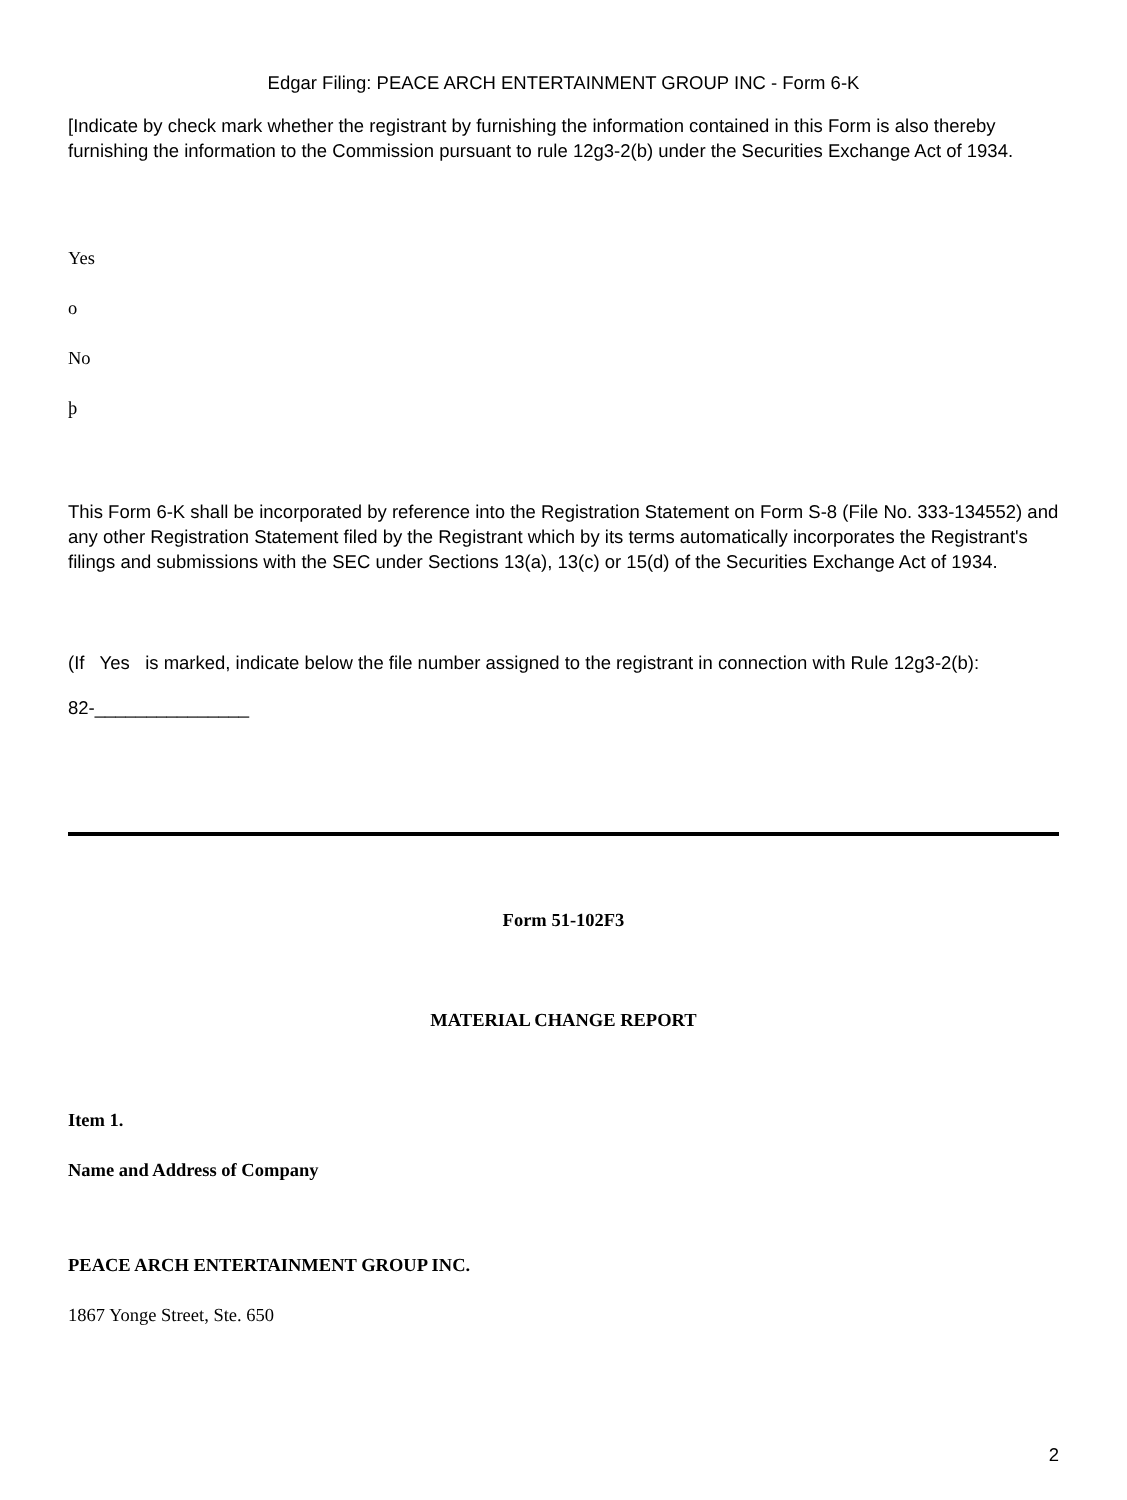Edgar Filing: PEACE ARCH ENTERTAINMENT GROUP INC - Form 6-K
[Indicate by check mark whether the registrant by furnishing the information contained in this Form is also thereby furnishing the information to the Commission pursuant to rule 12g3-2(b) under the Securities Exchange Act of 1934.
Yes
o
No
þ
This Form 6-K shall be incorporated by reference into the Registration Statement on Form S-8 (File No. 333-134552) and any other Registration Statement filed by the Registrant which by its terms automatically incorporates the Registrant's filings and submissions with the SEC under Sections 13(a), 13(c) or 15(d) of the Securities Exchange Act of 1934.
(If Yes is marked, indicate below the file number assigned to the registrant in connection with Rule 12g3-2(b):
82-_______________
Form 51-102F3
MATERIAL CHANGE REPORT
Item 1.
Name and Address of Company
PEACE ARCH ENTERTAINMENT GROUP INC.
1867 Yonge Street, Ste. 650
2